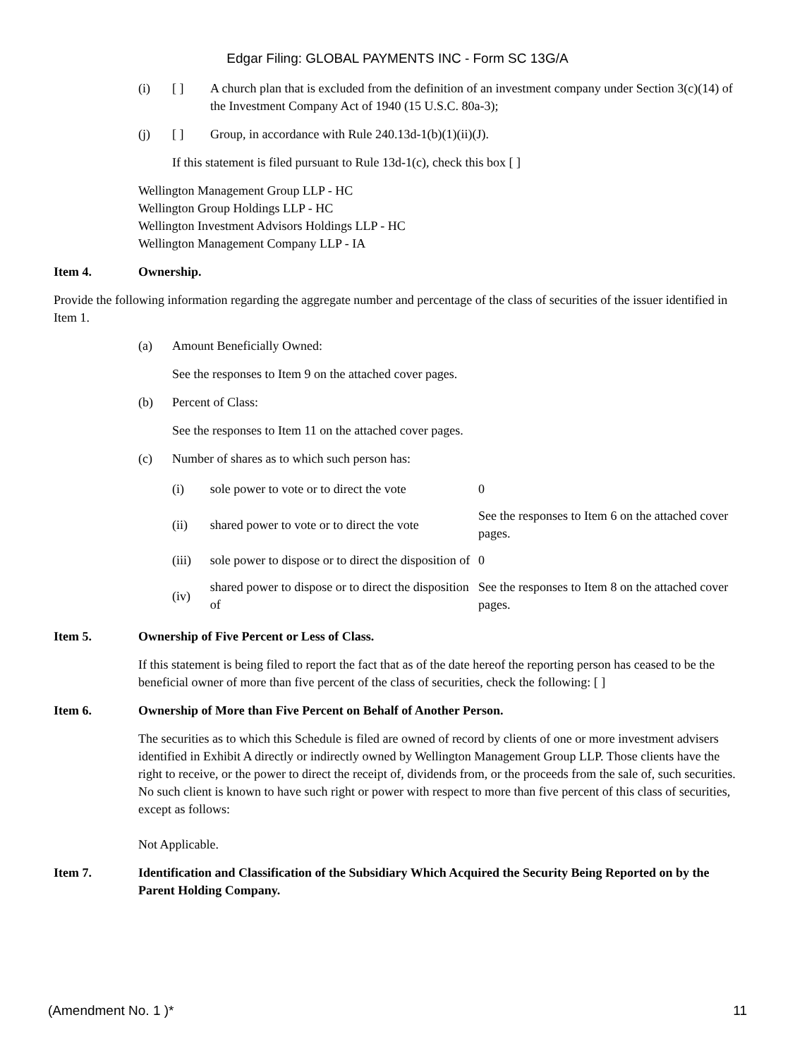Edgar Filing: GLOBAL PAYMENTS INC - Form SC 13G/A
(i) [ ] A church plan that is excluded from the definition of an investment company under Section 3(c)(14) of the Investment Company Act of 1940 (15 U.S.C. 80a-3);
(j) [ ] Group, in accordance with Rule 240.13d-1(b)(1)(ii)(J).
If this statement is filed pursuant to Rule 13d-1(c), check this box [ ]
Wellington Management Group LLP - HC
Wellington Group Holdings LLP - HC
Wellington Investment Advisors Holdings LLP - HC
Wellington Management Company LLP - IA
Item 4. Ownership.
Provide the following information regarding the aggregate number and percentage of the class of securities of the issuer identified in Item 1.
(a) Amount Beneficially Owned:
See the responses to Item 9 on the attached cover pages.
(b) Percent of Class:
See the responses to Item 11 on the attached cover pages.
(c) Number of shares as to which such person has:
| (i) | sole power to vote or to direct the vote | 0 |
| (ii) | shared power to vote or to direct the vote | See the responses to Item 6 on the attached cover pages. |
| (iii) | sole power to dispose or to direct the disposition of | 0 |
| (iv) | shared power to dispose or to direct the disposition of | See the responses to Item 8 on the attached cover pages. |
Item 5. Ownership of Five Percent or Less of Class.
If this statement is being filed to report the fact that as of the date hereof the reporting person has ceased to be the beneficial owner of more than five percent of the class of securities, check the following: [ ]
Item 6. Ownership of More than Five Percent on Behalf of Another Person.
The securities as to which this Schedule is filed are owned of record by clients of one or more investment advisers identified in Exhibit A directly or indirectly owned by Wellington Management Group LLP. Those clients have the right to receive, or the power to direct the receipt of, dividends from, or the proceeds from the sale of, such securities. No such client is known to have such right or power with respect to more than five percent of this class of securities, except as follows:
Not Applicable.
Item 7. Identification and Classification of the Subsidiary Which Acquired the Security Being Reported on by the Parent Holding Company.
(Amendment No. 1 )* 11